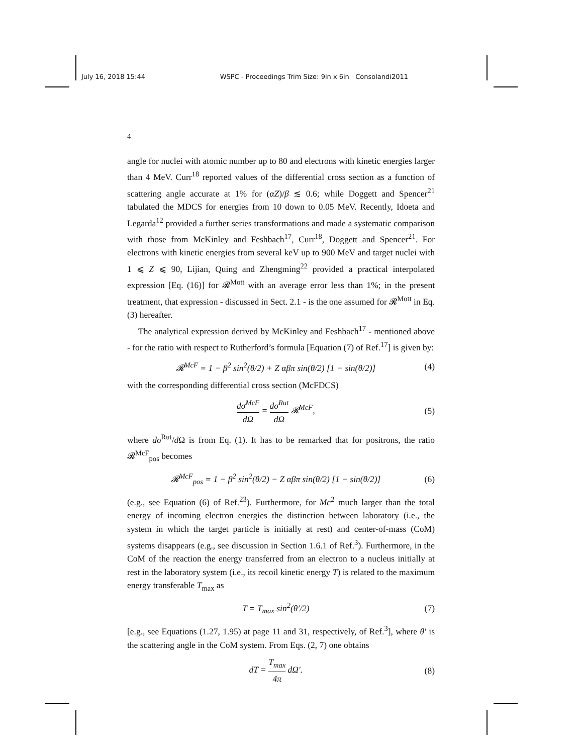July 16, 2018 15:44 WSPC - Proceedings Trim Size: 9in x 6in Consolandi2011
4
angle for nuclei with atomic number up to 80 and electrons with kinetic energies larger than 4 MeV. Curr<sup>18</sup> reported values of the differential cross section as a function of scattering angle accurate at 1% for (αZ)/β ≲ 0.6; while Doggett and Spencer<sup>21</sup> tabulated the MDCS for energies from 10 down to 0.05 MeV. Recently, Idoeta and Legarda<sup>12</sup> provided a further series transformations and made a systematic comparison with those from McKinley and Feshbach<sup>17</sup>, Curr<sup>18</sup>, Doggett and Spencer<sup>21</sup>. For electrons with kinetic energies from several keV up to 900 MeV and target nuclei with 1 ⩽ Z ⩽ 90, Lijian, Quing and Zhengming<sup>22</sup> provided a practical interpolated expression [Eq. (16)] for 𝓡<sup>Mott</sup> with an average error less than 1%; in the present treatment, that expression - discussed in Sect. 2.1 - is the one assumed for 𝓡<sup>Mott</sup> in Eq. (3) hereafter.
The analytical expression derived by McKinley and Feshbach<sup>17</sup> - mentioned above - for the ratio with respect to Rutherford’s formula [Equation (7) of Ref.<sup>17</sup>] is given by:
𝓡<sup>McF</sup> = 1 − β<sup>2</sup> sin<sup>2</sup>(θ/2) + Z αβπ sin(θ/2) [1 − sin(θ/2)] (4)
with the corresponding differential cross section (McFDCS)
dσ<sup>McF</sup> dΩ = dσ<sup>Rut</sup> dΩ 𝓡<sup>McF</sup>, (5)
where dσ<sup>Rut</sup>/d Ω is from Eq. (1). It has to be remarked that for positrons, the ratio 𝓡<sup>McF</sup><sub>pos</sub> becomes
𝓡<sup>McF</sup><sub>pos</sub> = 1 − β<sup>2</sup> sin<sup>2</sup>(θ/2) − Z αβπ sin(θ/2) [1 − sin(θ/2)] (6)
(e.g., see Equation (6) of Ref.<sup>23</sup>). Furthermore, for Mc<sup>2</sup> much larger than the total energy of incoming electron energies the distinction between laboratory (i.e., the system in which the target particle is initially at rest) and center-of-mass (CoM) systems disappears (e.g., see discussion in Section 1.6.1 of Ref.<sup>3</sup>). Furthermore, in the CoM of the reaction the energy transferred from an electron to a nucleus initially at rest in the laboratory system (i.e., its recoil kinetic energy T) is related to the maximum energy transferable T<sub>max</sub> as
T = T<sub>max</sub> sin<sup>2</sup>(θ′/2) (7)
[e.g., see Equations (1.27, 1.95) at page 11 and 31, respectively, of Ref.<sup>3</sup>], where θ′ is the scattering angle in the CoM system. From Eqs. (2, 7) one obtains
dT = T<sub>max</sub> 4π dΩ′. (8)